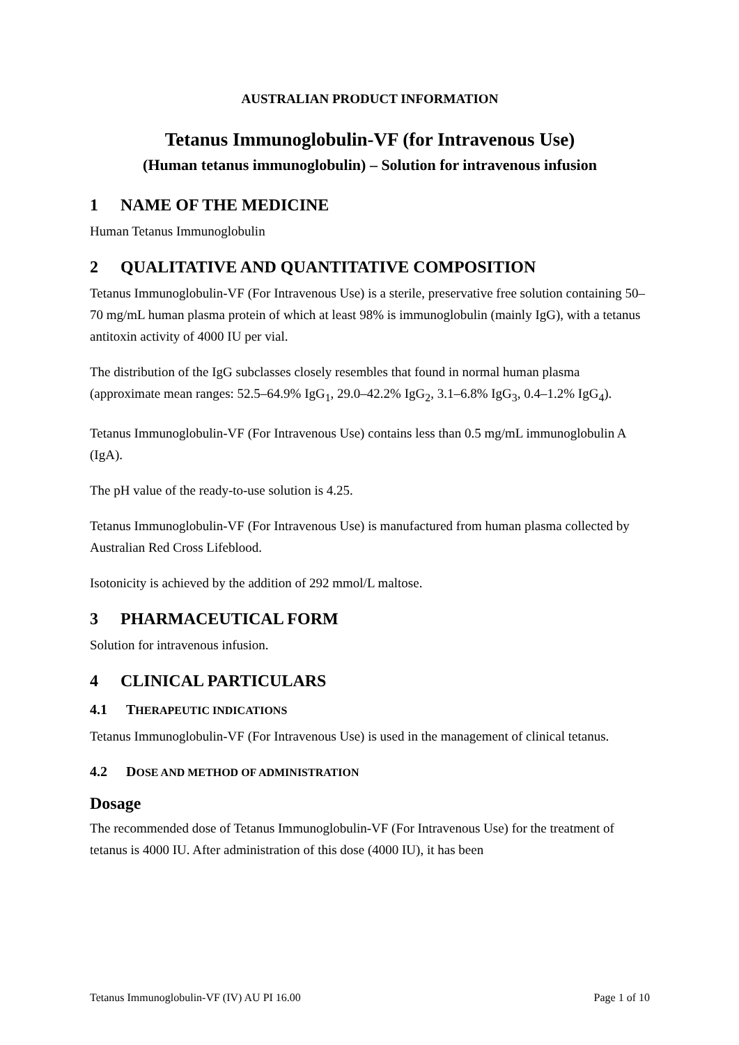AUSTRALIAN PRODUCT INFORMATION
Tetanus Immunoglobulin-VF (for Intravenous Use)
(Human tetanus immunoglobulin) – Solution for intravenous infusion
1 NAME OF THE MEDICINE
Human Tetanus Immunoglobulin
2 QUALITATIVE AND QUANTITATIVE COMPOSITION
Tetanus Immunoglobulin-VF (For Intravenous Use) is a sterile, preservative free solution containing 50–70 mg/mL human plasma protein of which at least 98% is immunoglobulin (mainly IgG), with a tetanus antitoxin activity of 4000 IU per vial.
The distribution of the IgG subclasses closely resembles that found in normal human plasma (approximate mean ranges: 52.5–64.9% IgG<sub>1</sub>, 29.0–42.2% IgG<sub>2</sub>, 3.1–6.8% IgG<sub>3</sub>, 0.4–1.2% IgG<sub>4</sub>).
Tetanus Immunoglobulin-VF (For Intravenous Use) contains less than 0.5 mg/mL immunoglobulin A (IgA).
The pH value of the ready-to-use solution is 4.25.
Tetanus Immunoglobulin-VF (For Intravenous Use) is manufactured from human plasma collected by Australian Red Cross Lifeblood.
Isotonicity is achieved by the addition of 292 mmol/L maltose.
3 PHARMACEUTICAL FORM
Solution for intravenous infusion.
4 CLINICAL PARTICULARS
4.1 THERAPEUTIC INDICATIONS
Tetanus Immunoglobulin-VF (For Intravenous Use) is used in the management of clinical tetanus.
4.2 DOSE AND METHOD OF ADMINISTRATION
Dosage
The recommended dose of Tetanus Immunoglobulin-VF (For Intravenous Use) for the treatment of tetanus is 4000 IU. After administration of this dose (4000 IU), it has been
Tetanus Immunoglobulin-VF (IV) AU PI 16.00 Page 1 of 10